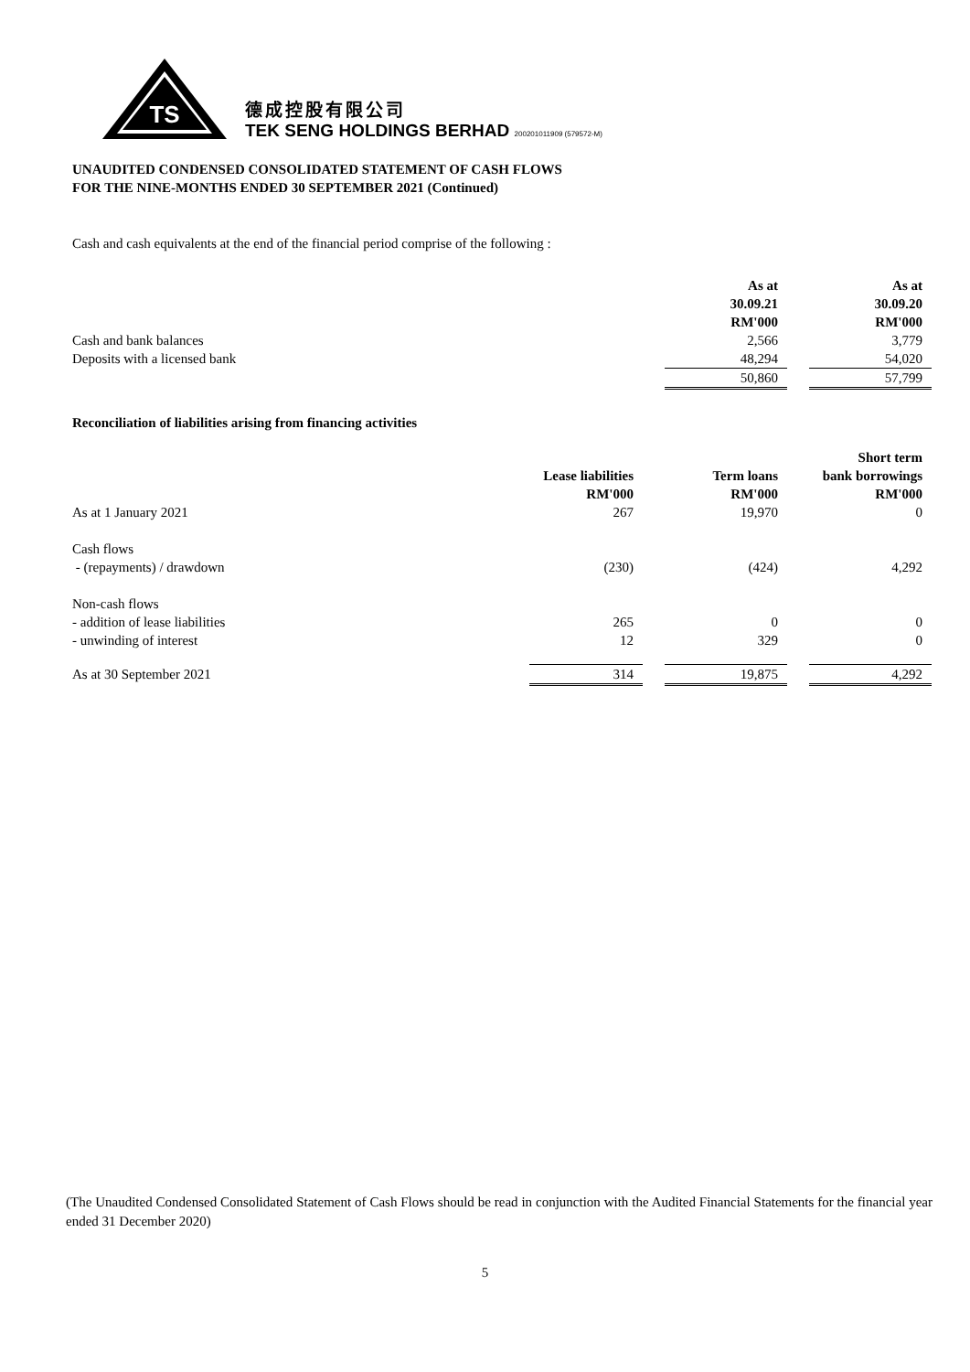TS
德成控股有限公司
TEK SENG HOLDINGS BERHAD 200201011909 (579572-M)
UNAUDITED CONDENSED CONSOLIDATED STATEMENT OF CASH FLOWS
FOR THE NINE-MONTHS ENDED 30 SEPTEMBER 2021 (Continued)
Cash and cash equivalents at the end of the financial period comprise of the following :
| | As at 30.09.21 RM'000 | | As at 30.09.20 RM'000 |
| Cash and bank balances | 2,566 | | 3,779 |
| Deposits with a licensed bank | 48,294 | | 54,020 |
| | 50,860 | | 57,799 |
Reconciliation of liabilities arising from financing activities
| | Lease liabilities RM'000 | | Term loans RM'000 | | Short term bank borrowings RM'000 |
| As at 1 January 2021 | 267 | | 19,970 | | 0 |
| Cash flows | | | | | |
| - (repayments) / drawdown | (230) | | (424) | | 4,292 |
| Non-cash flows | | | | | |
| - addition of lease liabilities | 265 | | 0 | | 0 |
| - unwinding of interest | 12 | | 329 | | 0 |
| As at 30 September 2021 | 314 | | 19,875 | | 4,292 |
(The Unaudited Condensed Consolidated Statement of Cash Flows should be read in conjunction with the Audited Financial Statements for the financial year ended 31 December 2020)
5